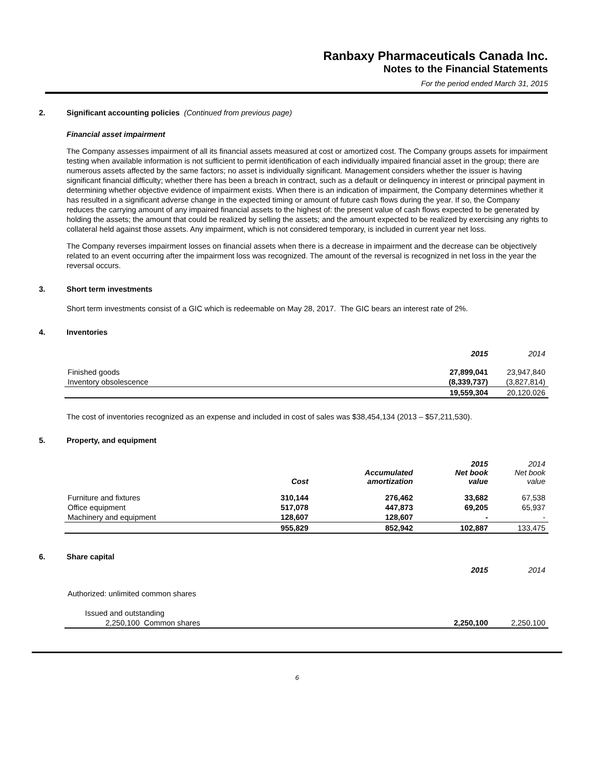Ranbaxy Pharmaceuticals Canada Inc.
Notes to the Financial Statements
For the period ended March 31, 2015
2. Significant accounting policies (Continued from previous page)
Financial asset impairment
The Company assesses impairment of all its financial assets measured at cost or amortized cost. The Company groups assets for impairment testing when available information is not sufficient to permit identification of each individually impaired financial asset in the group; there are numerous assets affected by the same factors; no asset is individually significant. Management considers whether the issuer is having significant financial difficulty; whether there has been a breach in contract, such as a default or delinquency in interest or principal payment in determining whether objective evidence of impairment exists. When there is an indication of impairment, the Company determines whether it has resulted in a significant adverse change in the expected timing or amount of future cash flows during the year. If so, the Company reduces the carrying amount of any impaired financial assets to the highest of: the present value of cash flows expected to be generated by holding the assets; the amount that could be realized by selling the assets; and the amount expected to be realized by exercising any rights to collateral held against those assets. Any impairment, which is not considered temporary, is included in current year net loss.
The Company reverses impairment losses on financial assets when there is a decrease in impairment and the decrease can be objectively related to an event occurring after the impairment loss was recognized. The amount of the reversal is recognized in net loss in the year the reversal occurs.
3. Short term investments
Short term investments consist of a GIC which is redeemable on May 28, 2017. The GIC bears an interest rate of 2%.
4. Inventories
| | 2015 | 2014 |
| Finished goods | 27,899,041 | 23,947,840 |
| Inventory obsolescence | (8,339,737) | (3,827,814) |
| | 19,559,304 | 20,120,026 |
The cost of inventories recognized as an expense and included in cost of sales was $38,454,134 (2013 – $57,211,530).
5. Property, and equipment
| | Cost | Accumulated amortization | 2015 Net book value | 2014 Net book value |
| Furniture and fixtures | 310,144 | 276,462 | 33,682 | 67,538 |
| Office equipment | 517,078 | 447,873 | 69,205 | 65,937 |
| Machinery and equipment | 128,607 | 128,607 | - | - |
| | 955,829 | 852,942 | 102,887 | 133,475 |
6. Share capital
| | 2015 | 2014 |
| Authorized: unlimited common shares | | |
| Issued and outstanding | | |
| 2,250,100 Common shares | 2,250,100 | 2,250,100 |
6